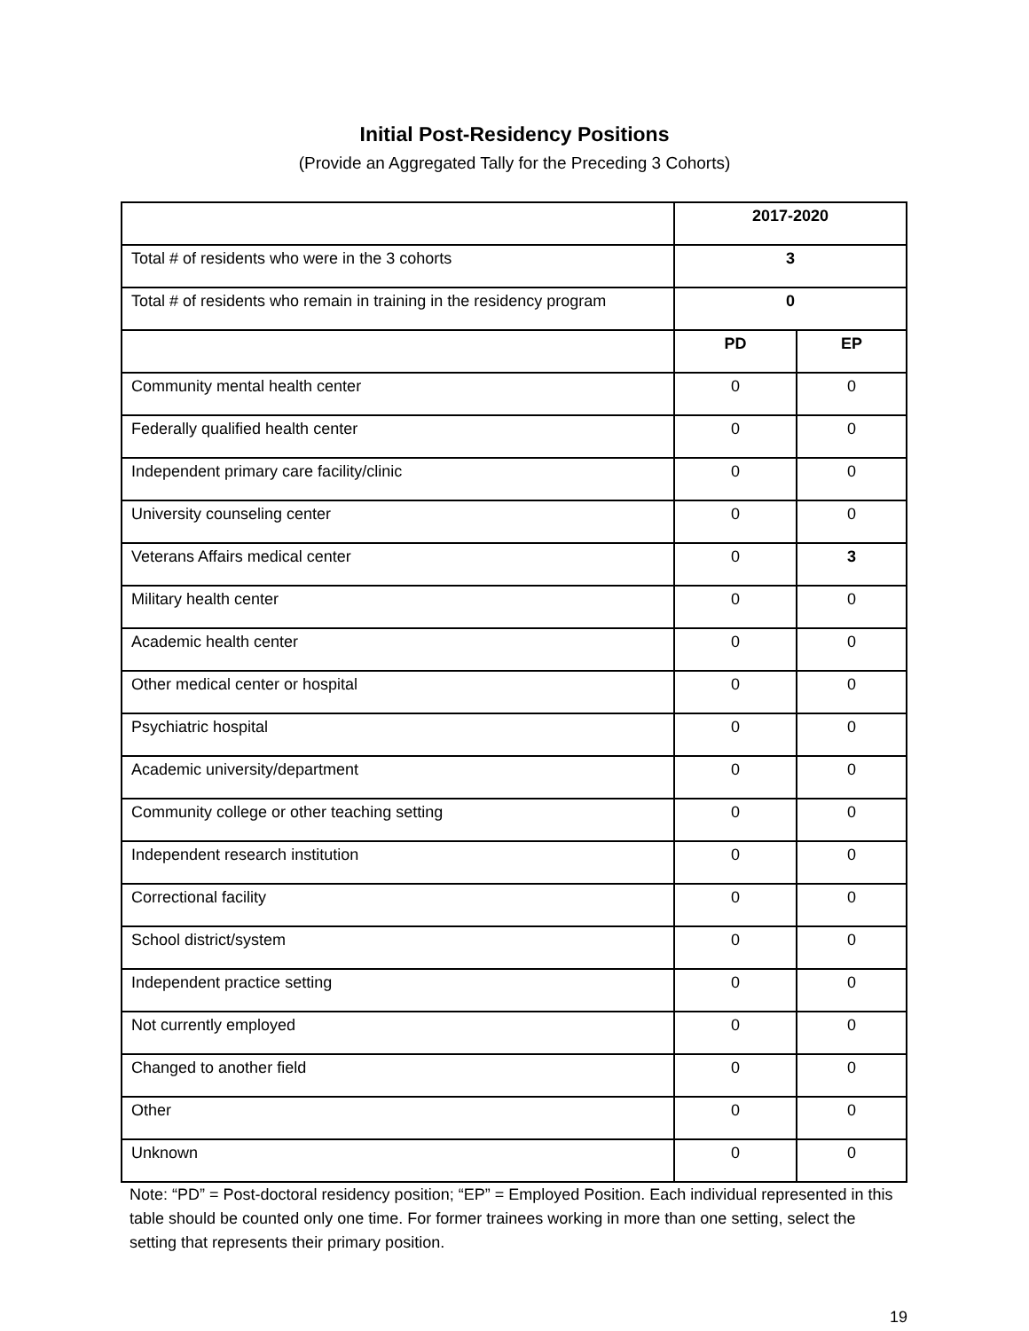Initial Post-Residency Positions
(Provide an Aggregated Tally for the Preceding 3 Cohorts)
| | 2017-2020 | |
| Total # of residents who were in the 3 cohorts | 3 | |
| Total # of residents who remain in training in the residency program | 0 | |
| | PD | EP |
| Community mental health center | 0 | 0 |
| Federally qualified health center | 0 | 0 |
| Independent primary care facility/clinic | 0 | 0 |
| University counseling center | 0 | 0 |
| Veterans Affairs medical center | 0 | 3 |
| Military health center | 0 | 0 |
| Academic health center | 0 | 0 |
| Other medical center or hospital | 0 | 0 |
| Psychiatric hospital | 0 | 0 |
| Academic university/department | 0 | 0 |
| Community college or other teaching setting | 0 | 0 |
| Independent research institution | 0 | 0 |
| Correctional facility | 0 | 0 |
| School district/system | 0 | 0 |
| Independent practice setting | 0 | 0 |
| Not currently employed | 0 | 0 |
| Changed to another field | 0 | 0 |
| Other | 0 | 0 |
| Unknown | 0 | 0 |
Note: “PD” = Post-doctoral residency position; “EP” = Employed Position. Each individual represented in this table should be counted only one time. For former trainees working in more than one setting, select the setting that represents their primary position.
19